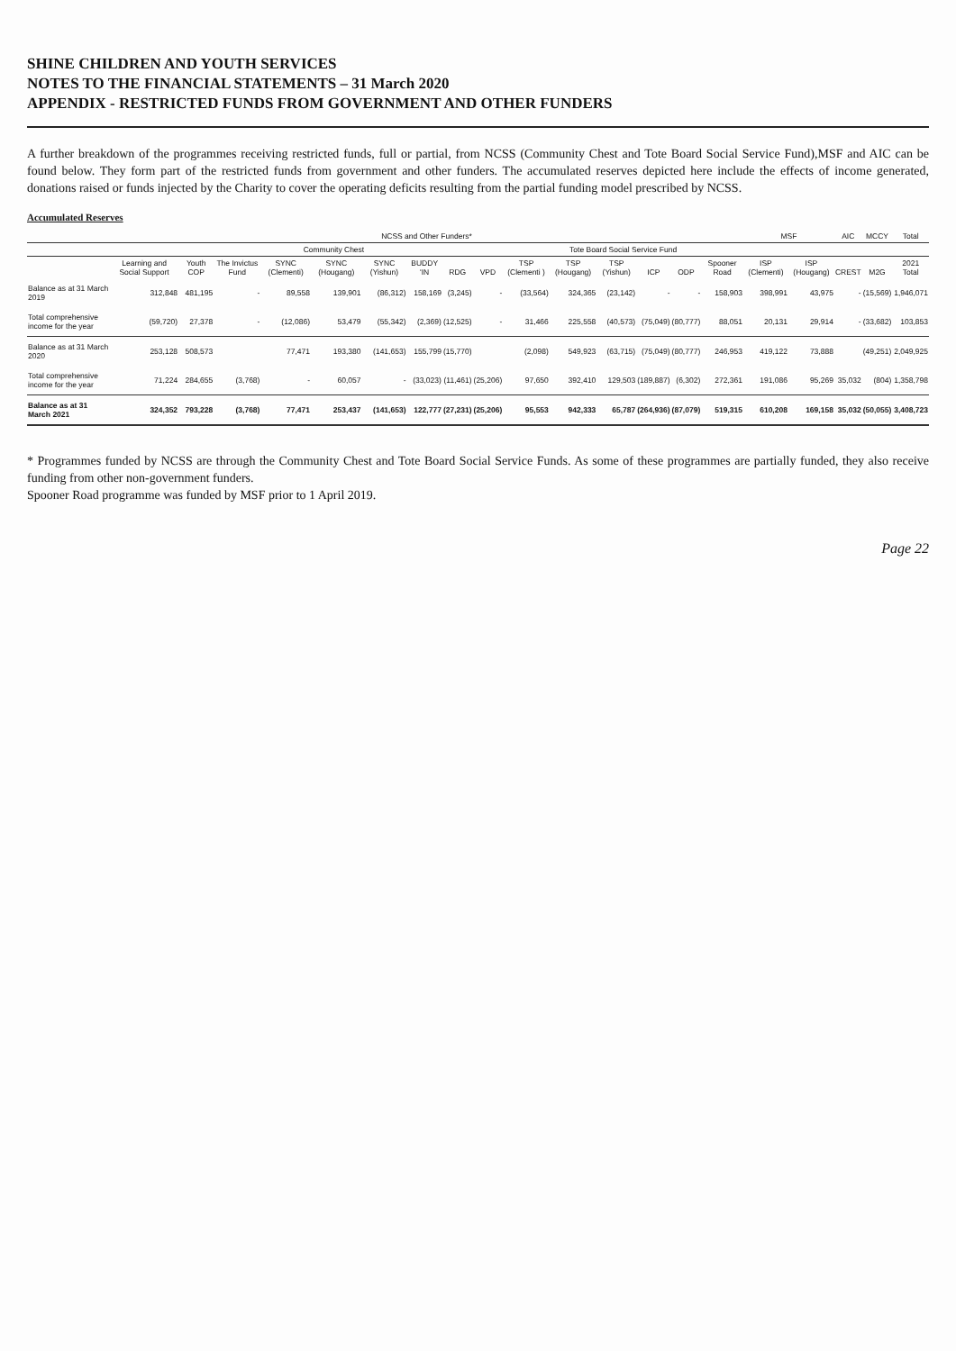SHINE CHILDREN AND YOUTH SERVICES
NOTES TO THE FINANCIAL STATEMENTS – 31 March 2020
APPENDIX - RESTRICTED FUNDS FROM GOVERNMENT AND OTHER FUNDERS
A further breakdown of the programmes receiving restricted funds, full or partial, from NCSS (Community Chest and Tote Board Social Service Fund),MSF and AIC can be found below. They form part of the restricted funds from government and other funders. The accumulated reserves depicted here include the effects of income generated, donations raised or funds injected by the Charity to cover the operating deficits resulting from the partial funding model prescribed by NCSS.
Accumulated Reserves
| | NCSS and Other Funders* | | | | | | | | | | | | | | | MSF | | AIC | MCCY | Total |
| --- | --- | --- | --- | --- | --- | --- | --- | --- | --- | --- | --- | --- | --- | --- | --- | --- | --- | --- | --- | --- |
| | | | | Community Chest | | | | | | Tote Board Social Service Fund | | | | | | | | | | |
| | Learning and Social Support | Youth COP | The Invictus Fund | SYNC (Clementi) | SYNC (Hougang) | SYNC (Yishun) | BUDDY 'IN | RDG | VPD | TSP (Clementi ) | TSP (Hougang) | TSP (Yishun) | ICP | ODP | Spooner Road | ISP (Clementi) | ISP (Hougang) | CREST | M2G | 2021 Total |
| Balance as at 31 March 2019 | 312,848 | 481,195 | - | 89,558 | 139,901 | (86,312) | 158,169 | (3,245) | - | (33,564) | 324,365 | (23,142) | - | - | 158,903 | 398,991 | 43,975 | - | (15,569) | 1,946,071 |
| Total comprehensive income for the year | (59,720) | 27,378 | - | (12,086) | 53,479 | (55,342) | (2,369) | (12,525) | - | 31,466 | 225,558 | (40,573) | (75,049) | (80,777) | 88,051 | 20,131 | 29,914 | - | (33,682) | 103,853 |
| Balance as at 31 March 2020 | 253,128 | 508,573 | | 77,471 | 193,380 | (141,653) | 155,799 | (15,770) | | (2,098) | 549,923 | (63,715) | (75,049) | (80,777) | 246,953 | 419,122 | 73,888 | | (49,251) | 2,049,925 |
| Total comprehensive income for the year | 71,224 | 284,655 | (3,768) | - | 60,057 | - | (33,023) | (11,461) | (25,206) | 97,650 | 392,410 | 129,503 | (189,887) | (6,302) | 272,361 | 191,086 | 95,269 | 35,032 | (804) | 1,358,798 |
| Balance as at 31 March 2021 | 324,352 | 793,228 | (3,768) | 77,471 | 253,437 | (141,653) | 122,777 | (27,231) | (25,206) | 95,553 | 942,333 | 65,787 | (264,936) | (87,079) | 519,315 | 610,208 | 169,158 | 35,032 | (50,055) | 3,408,723 |
* Programmes funded by NCSS are through the Community Chest and Tote Board Social Service Funds. As some of these programmes are partially funded, they also receive funding from other non-government funders.
Spooner Road programme was funded by MSF prior to 1 April 2019.
Page 22